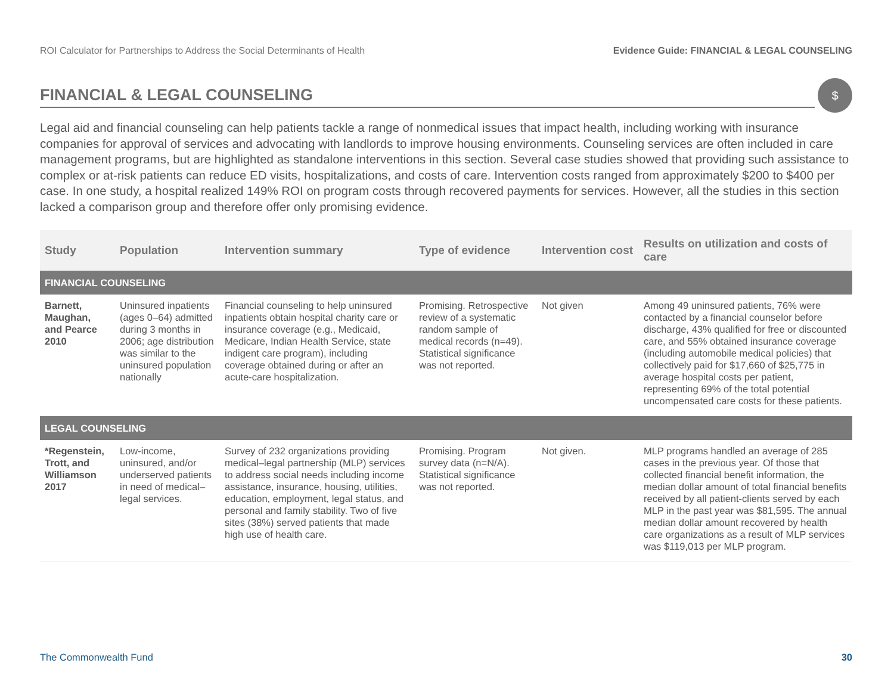ROI Calculator for Partnerships to Address the Social Determinants of Health Evidence Guide: FINANCIAL & LEGAL COUNSELING
FINANCIAL & LEGAL COUNSELING
$
Legal aid and financial counseling can help patients tackle a range of nonmedical issues that impact health, including working with insurance companies for approval of services and advocating with landlords to improve housing environments. Counseling services are often included in care management programs, but are highlighted as standalone interventions in this section. Several case studies showed that providing such assistance to complex or at-risk patients can reduce ED visits, hospitalizations, and costs of care. Intervention costs ranged from approximately $200 to $400 per case. In one study, a hospital realized 149% ROI on program costs through recovered payments for services. However, all the studies in this section lacked a comparison group and therefore offer only promising evidence.
| Study | Population | Intervention summary | Type of evidence | Intervention cost | Results on utilization and costs of care |
| --- | --- | --- | --- | --- | --- |
| FINANCIAL COUNSELING | | | | | |
| Barnett, Maughan, and Pearce 2010 | Uninsured inpatients (ages 0–64) admitted during 3 months in 2006; age distribution was similar to the uninsured population nationally | Financial counseling to help uninsured inpatients obtain hospital charity care or insurance coverage (e.g., Medicaid, Medicare, Indian Health Service, state indigent care program), including coverage obtained during or after an acute-care hospitalization. | Promising. Retrospective review of a systematic random sample of medical records (n=49). Statistical significance was not reported. | Not given | Among 49 uninsured patients, 76% were contacted by a financial counselor before discharge, 43% qualified for free or discounted care, and 55% obtained insurance coverage (including automobile medical policies) that collectively paid for $17,660 of $25,775 in average hospital costs per patient, representing 69% of the total potential uncompensated care costs for these patients. |
| LEGAL COUNSELING | | | | | |
| *Regenstein, Trott, and Williamson 2017 | Low-income, uninsured, and/or underserved patients in need of medical–legal services. | Survey of 232 organizations providing medical–legal partnership (MLP) services to address social needs including income assistance, insurance, housing, utilities, education, employment, legal status, and personal and family stability. Two of five sites (38%) served patients that made high use of health care. | Promising. Program survey data (n=N/A). Statistical significance was not reported. | Not given. | MLP programs handled an average of 285 cases in the previous year. Of those that collected financial benefit information, the median dollar amount of total financial benefits received by all patient-clients served by each MLP in the past year was $81,595. The annual median dollar amount recovered by health care organizations as a result of MLP services was $119,013 per MLP program. |
The Commonwealth Fund 30